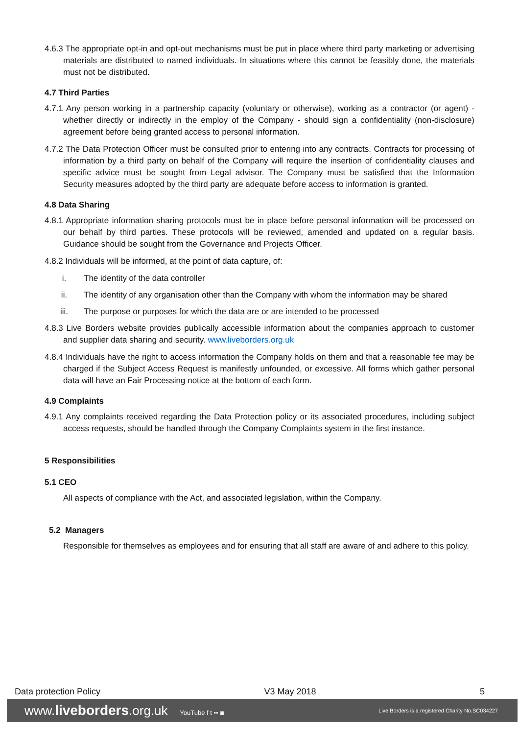4.6.3 The appropriate opt-in and opt-out mechanisms must be put in place where third party marketing or advertising materials are distributed to named individuals. In situations where this cannot be feasibly done, the materials must not be distributed.
4.7 Third Parties
4.7.1 Any person working in a partnership capacity (voluntary or otherwise), working as a contractor (or agent) - whether directly or indirectly in the employ of the Company - should sign a confidentiality (non-disclosure) agreement before being granted access to personal information.
4.7.2 The Data Protection Officer must be consulted prior to entering into any contracts. Contracts for processing of information by a third party on behalf of the Company will require the insertion of confidentiality clauses and specific advice must be sought from Legal advisor. The Company must be satisfied that the Information Security measures adopted by the third party are adequate before access to information is granted.
4.8 Data Sharing
4.8.1 Appropriate information sharing protocols must be in place before personal information will be processed on our behalf by third parties. These protocols will be reviewed, amended and updated on a regular basis. Guidance should be sought from the Governance and Projects Officer.
4.8.2 Individuals will be informed, at the point of data capture, of:
i. The identity of the data controller
ii. The identity of any organisation other than the Company with whom the information may be shared
iii. The purpose or purposes for which the data are or are intended to be processed
4.8.3 Live Borders website provides publically accessible information about the companies approach to customer and supplier data sharing and security. www.liveborders.org.uk
4.8.4 Individuals have the right to access information the Company holds on them and that a reasonable fee may be charged if the Subject Access Request is manifestly unfounded, or excessive. All forms which gather personal data will have an Fair Processing notice at the bottom of each form.
4.9 Complaints
4.9.1 Any complaints received regarding the Data Protection policy or its associated procedures, including subject access requests, should be handled through the Company Complaints system in the first instance.
5 Responsibilities
5.1 CEO
All aspects of compliance with the Act, and associated legislation, within the Company.
5.2 Managers
Responsible for themselves as employees and for ensuring that all staff are aware of and adhere to this policy.
Data protection Policy V3 May 2018 5
www.liveborders.org.uk YouTube f t •• ◙ Live Borders is a registered Charity No.SC034227